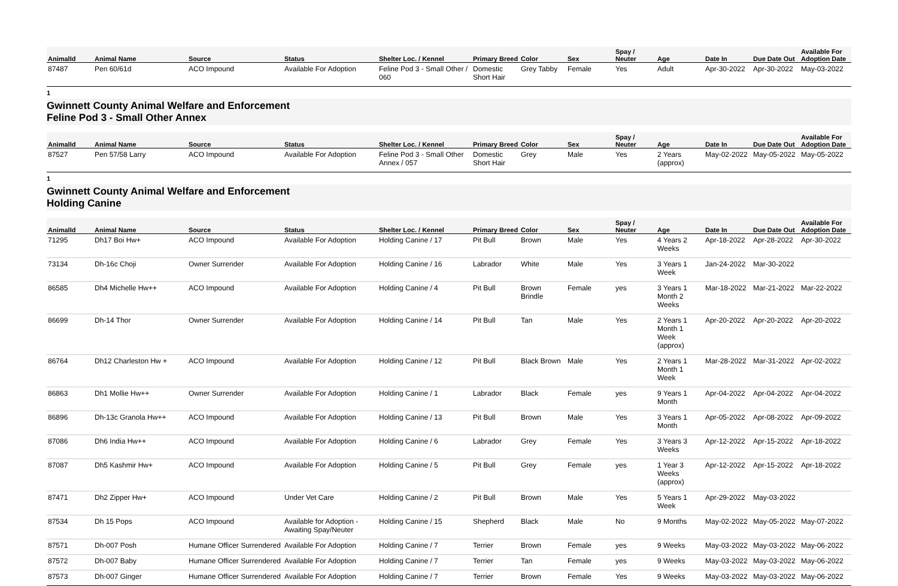| AnimalId | Animal Name | Source | Status | Shelter Loc. / Kennel | Primary Breed | Color | Sex | Spay / Neuter | Age | Date In | Due Date Out | Available For Adoption Date |
| --- | --- | --- | --- | --- | --- | --- | --- | --- | --- | --- | --- | --- |
| 87487 | Pen 60/61d | ACO Impound | Available For Adoption | Feline Pod 3 - Small Other / 060 | Domestic Short Hair | Grey Tabby | Female | Yes | Adult | Apr-30-2022 | Apr-30-2022 | May-03-2022 |
1
Gwinnett County Animal Welfare and Enforcement
Feline Pod 3 - Small Other Annex
| AnimalId | Animal Name | Source | Status | Shelter Loc. / Kennel | Primary Breed | Color | Sex | Spay / Neuter | Age | Date In | Due Date Out | Available For Adoption Date |
| --- | --- | --- | --- | --- | --- | --- | --- | --- | --- | --- | --- | --- |
| 87527 | Pen 57/58 Larry | ACO Impound | Available For Adoption | Feline Pod 3 - Small Other Annex / 057 | Domestic Short Hair | Grey | Male | Yes | 2 Years (approx) | May-02-2022 | May-05-2022 | May-05-2022 |
1
Gwinnett County Animal Welfare and Enforcement
Holding Canine
| AnimalId | Animal Name | Source | Status | Shelter Loc. / Kennel | Primary Breed | Color | Sex | Spay / Neuter | Age | Date In | Due Date Out | Available For Adoption Date |
| --- | --- | --- | --- | --- | --- | --- | --- | --- | --- | --- | --- | --- |
| 71295 | Dh17 Boi Hw+ | ACO Impound | Available For Adoption | Holding Canine / 17 | Pit Bull | Brown | Male | Yes | 4 Years 2 Weeks | Apr-18-2022 | Apr-28-2022 | Apr-30-2022 |
| 73134 | Dh-16c Choji | Owner Surrender | Available For Adoption | Holding Canine / 16 | Labrador | White | Male | Yes | 3 Years 1 Week | Jan-24-2022 | Mar-30-2022 | |
| 86585 | Dh4 Michelle Hw++ | ACO Impound | Available For Adoption | Holding Canine / 4 | Pit Bull | Brown Brindle | Female | yes | 3 Years 1 Month 2 Weeks | Mar-18-2022 | Mar-21-2022 | Mar-22-2022 |
| 86699 | Dh-14 Thor | Owner Surrender | Available For Adoption | Holding Canine / 14 | Pit Bull | Tan | Male | Yes | 2 Years 1 Month 1 Week (approx) | Apr-20-2022 | Apr-20-2022 | Apr-20-2022 |
| 86764 | Dh12 Charleston Hw + | ACO Impound | Available For Adoption | Holding Canine / 12 | Pit Bull | Black Brown | Male | Yes | 2 Years 1 Month 1 Week | Mar-28-2022 | Mar-31-2022 | Apr-02-2022 |
| 86863 | Dh1 Mollie Hw++ | Owner Surrender | Available For Adoption | Holding Canine / 1 | Labrador | Black | Female | yes | 9 Years 1 Month | Apr-04-2022 | Apr-04-2022 | Apr-04-2022 |
| 86896 | Dh-13c Granola Hw++ | ACO Impound | Available For Adoption | Holding Canine / 13 | Pit Bull | Brown | Male | Yes | 3 Years 1 Month | Apr-05-2022 | Apr-08-2022 | Apr-09-2022 |
| 87086 | Dh6 India Hw++ | ACO Impound | Available For Adoption | Holding Canine / 6 | Labrador | Grey | Female | Yes | 3 Years 3 Weeks | Apr-12-2022 | Apr-15-2022 | Apr-18-2022 |
| 87087 | Dh5 Kashmir Hw+ | ACO Impound | Available For Adoption | Holding Canine / 5 | Pit Bull | Grey | Female | yes | 1 Year 3 Weeks (approx) | Apr-12-2022 | Apr-15-2022 | Apr-18-2022 |
| 87471 | Dh2 Zipper Hw+ | ACO Impound | Under Vet Care | Holding Canine / 2 | Pit Bull | Brown | Male | Yes | 5 Years 1 Week | Apr-29-2022 | May-03-2022 | |
| 87534 | Dh 15 Pops | ACO Impound | Available for Adoption - Awaiting Spay/Neuter | Holding Canine / 15 | Shepherd | Black | Male | No | 9 Months | May-02-2022 | May-05-2022 | May-07-2022 |
| 87571 | Dh-007 Posh | Humane Officer Surrendered | Available For Adoption | Holding Canine / 7 | Terrier | Brown | Female | yes | 9 Weeks | May-03-2022 | May-03-2022 | May-06-2022 |
| 87572 | Dh-007 Baby | Humane Officer Surrendered | Available For Adoption | Holding Canine / 7 | Terrier | Tan | Female | yes | 9 Weeks | May-03-2022 | May-03-2022 | May-06-2022 |
| 87573 | Dh-007 Ginger | Humane Officer Surrendered | Available For Adoption | Holding Canine / 7 | Terrier | Brown | Female | Yes | 9 Weeks | May-03-2022 | May-03-2022 | May-06-2022 |